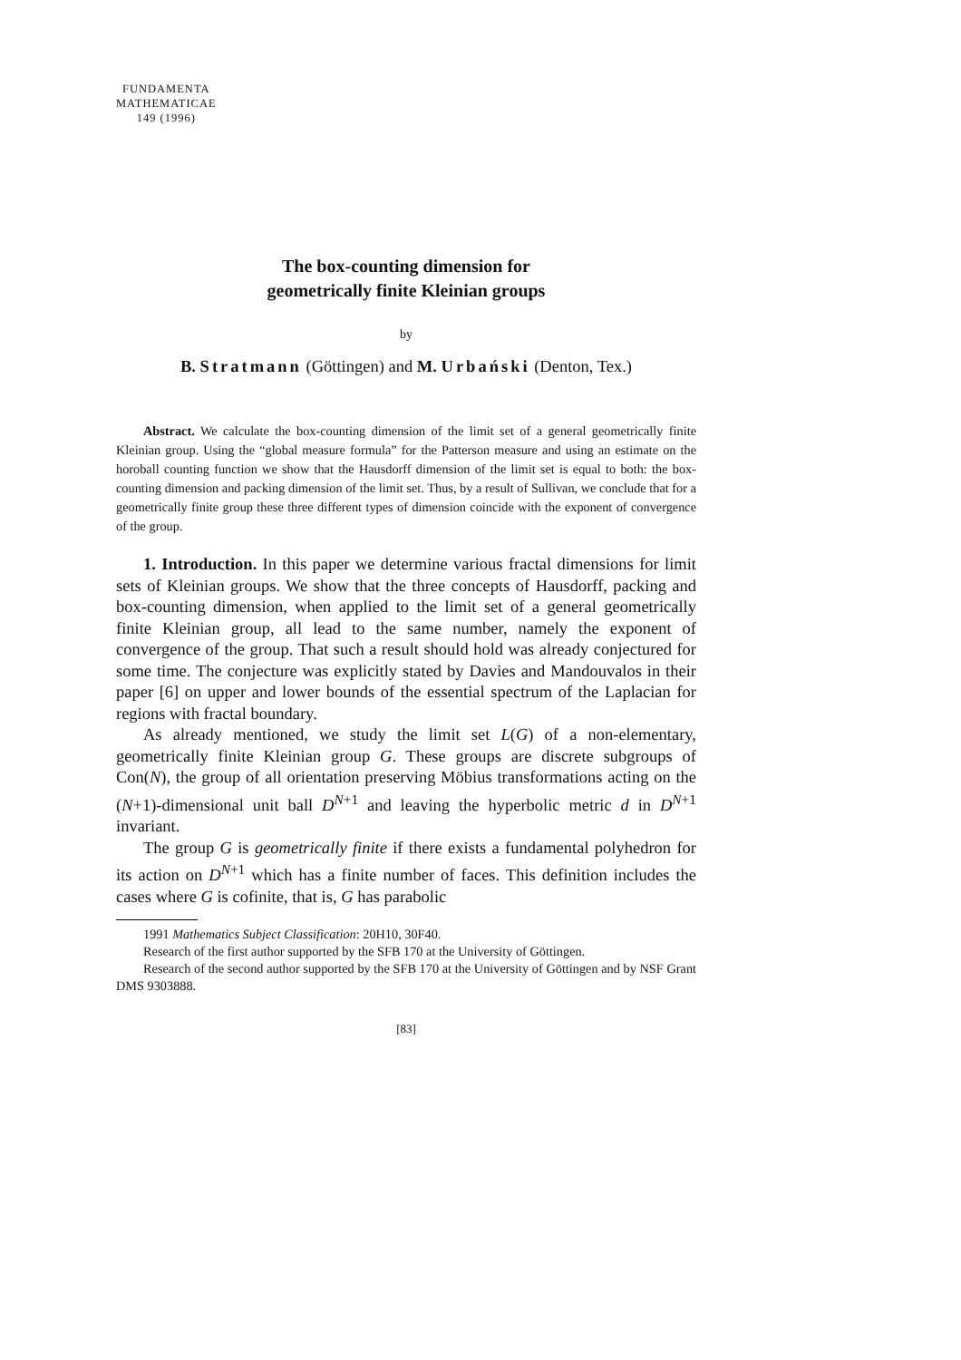FUNDAMENTA
MATHEMATICAE
149 (1996)
The box-counting dimension for
geometrically finite Kleinian groups
by
B. Stratmann (Göttingen) and M. Urbański (Denton, Tex.)
Abstract. We calculate the box-counting dimension of the limit set of a general geometrically finite Kleinian group. Using the “global measure formula” for the Patterson measure and using an estimate on the horoball counting function we show that the Hausdorff dimension of the limit set is equal to both: the box-counting dimension and packing dimension of the limit set. Thus, by a result of Sullivan, we conclude that for a geometrically finite group these three different types of dimension coincide with the exponent of convergence of the group.
1. Introduction. In this paper we determine various fractal dimensions for limit sets of Kleinian groups. We show that the three concepts of Hausdorff, packing and box-counting dimension, when applied to the limit set of a general geometrically finite Kleinian group, all lead to the same number, namely the exponent of convergence of the group. That such a result should hold was already conjectured for some time. The conjecture was explicitly stated by Davies and Mandouvalos in their paper [6] on upper and lower bounds of the essential spectrum of the Laplacian for regions with fractal boundary.
As already mentioned, we study the limit set L(G) of a non-elementary, geometrically finite Kleinian group G. These groups are discrete subgroups of Con(N), the group of all orientation preserving Möbius transformations acting on the (N+1)-dimensional unit ball D<sup>N+1</sup> and leaving the hyperbolic metric d in D<sup>N+1</sup> invariant.
The group G is geometrically finite if there exists a fundamental polyhedron for its action on D<sup>N+1</sup> which has a finite number of faces. This definition includes the cases where G is cofinite, that is, G has parabolic
1991 Mathematics Subject Classification: 20H10, 30F40.
Research of the first author supported by the SFB 170 at the University of Göttingen.
Research of the second author supported by the SFB 170 at the University of Göttingen and by NSF Grant DMS 9303888.
[83]